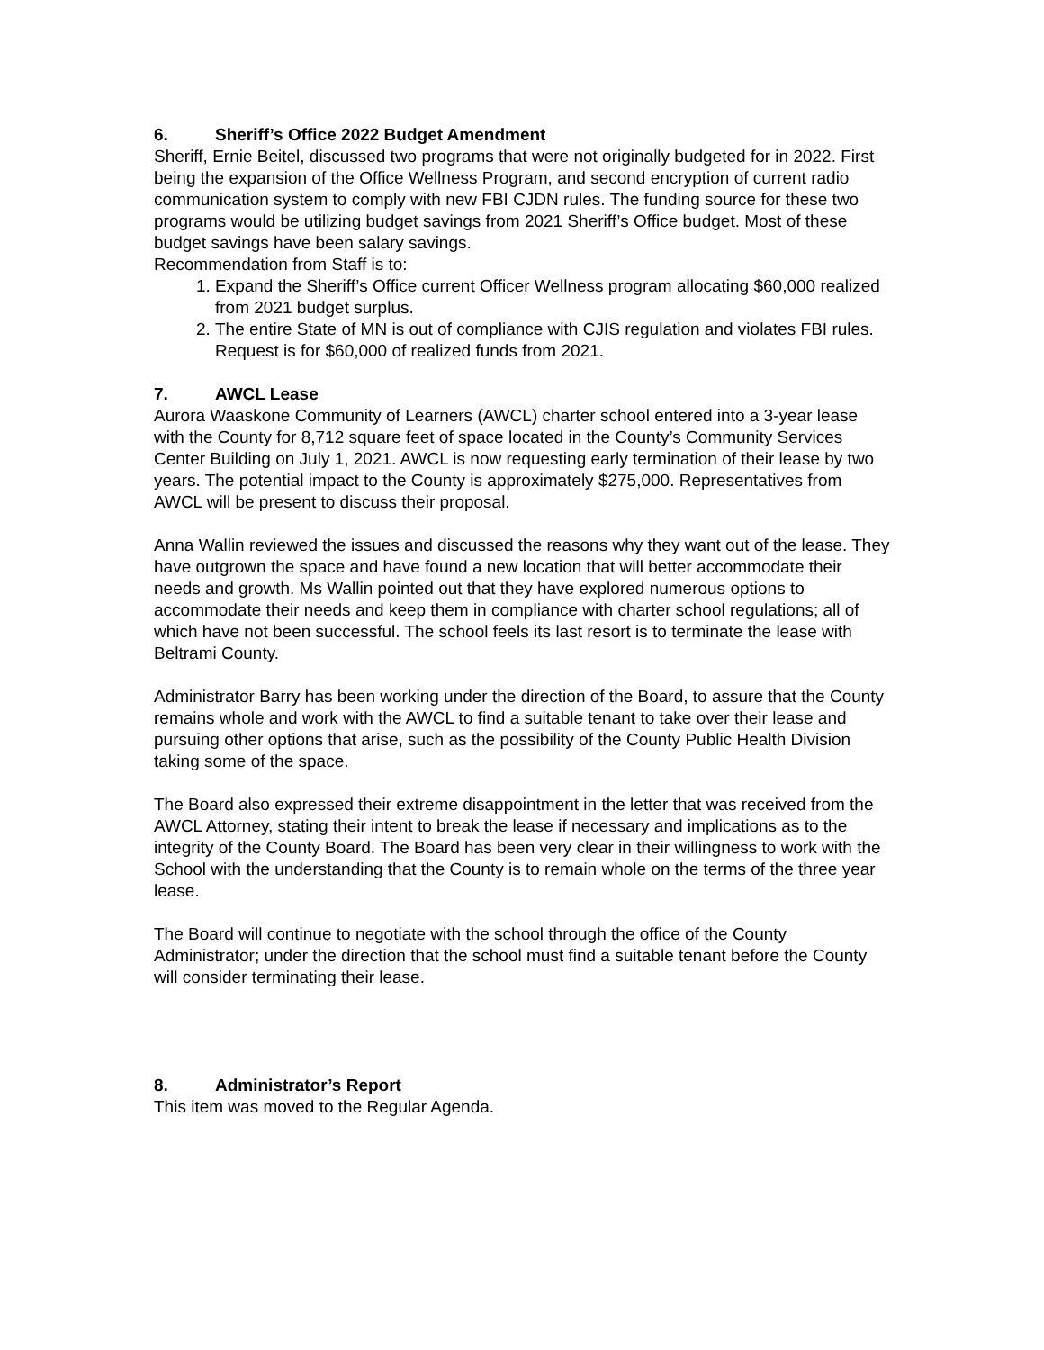6. Sheriff’s Office 2022 Budget Amendment
Sheriff, Ernie Beitel, discussed two programs that were not originally budgeted for in 2022. First being the expansion of the Office Wellness Program, and second encryption of current radio communication system to comply with new FBI CJDN rules. The funding source for these two programs would be utilizing budget savings from 2021 Sheriff’s Office budget. Most of these budget savings have been salary savings.
Recommendation from Staff is to:
1. Expand the Sheriff’s Office current Officer Wellness program allocating $60,000 realized from 2021 budget surplus.
2. The entire State of MN is out of compliance with CJIS regulation and violates FBI rules. Request is for $60,000 of realized funds from 2021.
7. AWCL Lease
Aurora Waaskone Community of Learners (AWCL) charter school entered into a 3-year lease with the County for 8,712 square feet of space located in the County’s Community Services Center Building on July 1, 2021. AWCL is now requesting early termination of their lease by two years. The potential impact to the County is approximately $275,000. Representatives from AWCL will be present to discuss their proposal.
Anna Wallin reviewed the issues and discussed the reasons why they want out of the lease. They have outgrown the space and have found a new location that will better accommodate their needs and growth. Ms Wallin pointed out that they have explored numerous options to accommodate their needs and keep them in compliance with charter school regulations; all of which have not been successful. The school feels its last resort is to terminate the lease with Beltrami County.
Administrator Barry has been working under the direction of the Board, to assure that the County remains whole and work with the AWCL to find a suitable tenant to take over their lease and pursuing other options that arise, such as the possibility of the County Public Health Division taking some of the space.
The Board also expressed their extreme disappointment in the letter that was received from the AWCL Attorney, stating their intent to break the lease if necessary and implications as to the integrity of the County Board. The Board has been very clear in their willingness to work with the School with the understanding that the County is to remain whole on the terms of the three year lease.
The Board will continue to negotiate with the school through the office of the County Administrator; under the direction that the school must find a suitable tenant before the County will consider terminating their lease.
8. Administrator’s Report
This item was moved to the Regular Agenda.